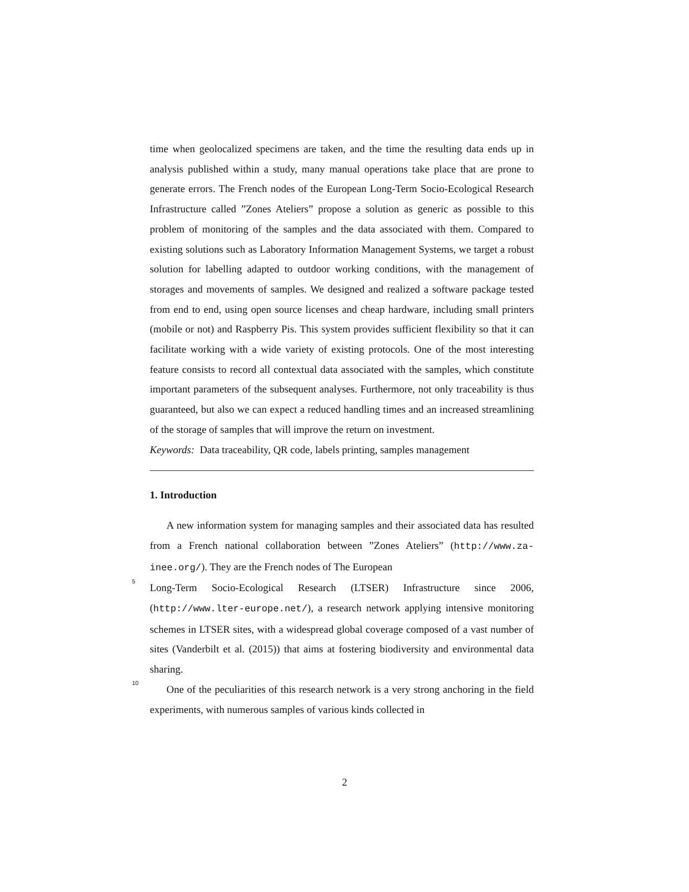time when geolocalized specimens are taken, and the time the resulting data ends up in analysis published within a study, many manual operations take place that are prone to generate errors. The French nodes of the European Long-Term Socio-Ecological Research Infrastructure called ”Zones Ateliers” propose a solution as generic as possible to this problem of monitoring of the samples and the data associated with them. Compared to existing solutions such as Laboratory Information Management Systems, we target a robust solution for labelling adapted to outdoor working conditions, with the management of storages and movements of samples. We designed and realized a software package tested from end to end, using open source licenses and cheap hardware, including small printers (mobile or not) and Raspberry Pis. This system provides sufficient flexibility so that it can facilitate working with a wide variety of existing protocols. One of the most interesting feature consists to record all contextual data associated with the samples, which constitute important parameters of the subsequent analyses. Furthermore, not only traceability is thus guaranteed, but also we can expect a reduced handling times and an increased streamlining of the storage of samples that will improve the return on investment.
Keywords: Data traceability, QR code, labels printing, samples management
1. Introduction
A new information system for managing samples and their associated data has resulted from a French national collaboration between ”Zones Ateliers” (http://www.za-inee.org/). They are the French nodes of The European
5
Long-Term Socio-Ecological Research (LTSER) Infrastructure since 2006, (http://www.lter-europe.net/), a research network applying intensive monitoring schemes in LTSER sites, with a widespread global coverage composed of a vast number of sites (Vanderbilt et al. (2015)) that aims at fostering biodiversity and environmental data sharing.
10
One of the peculiarities of this research network is a very strong anchoring in the field experiments, with numerous samples of various kinds collected in
2